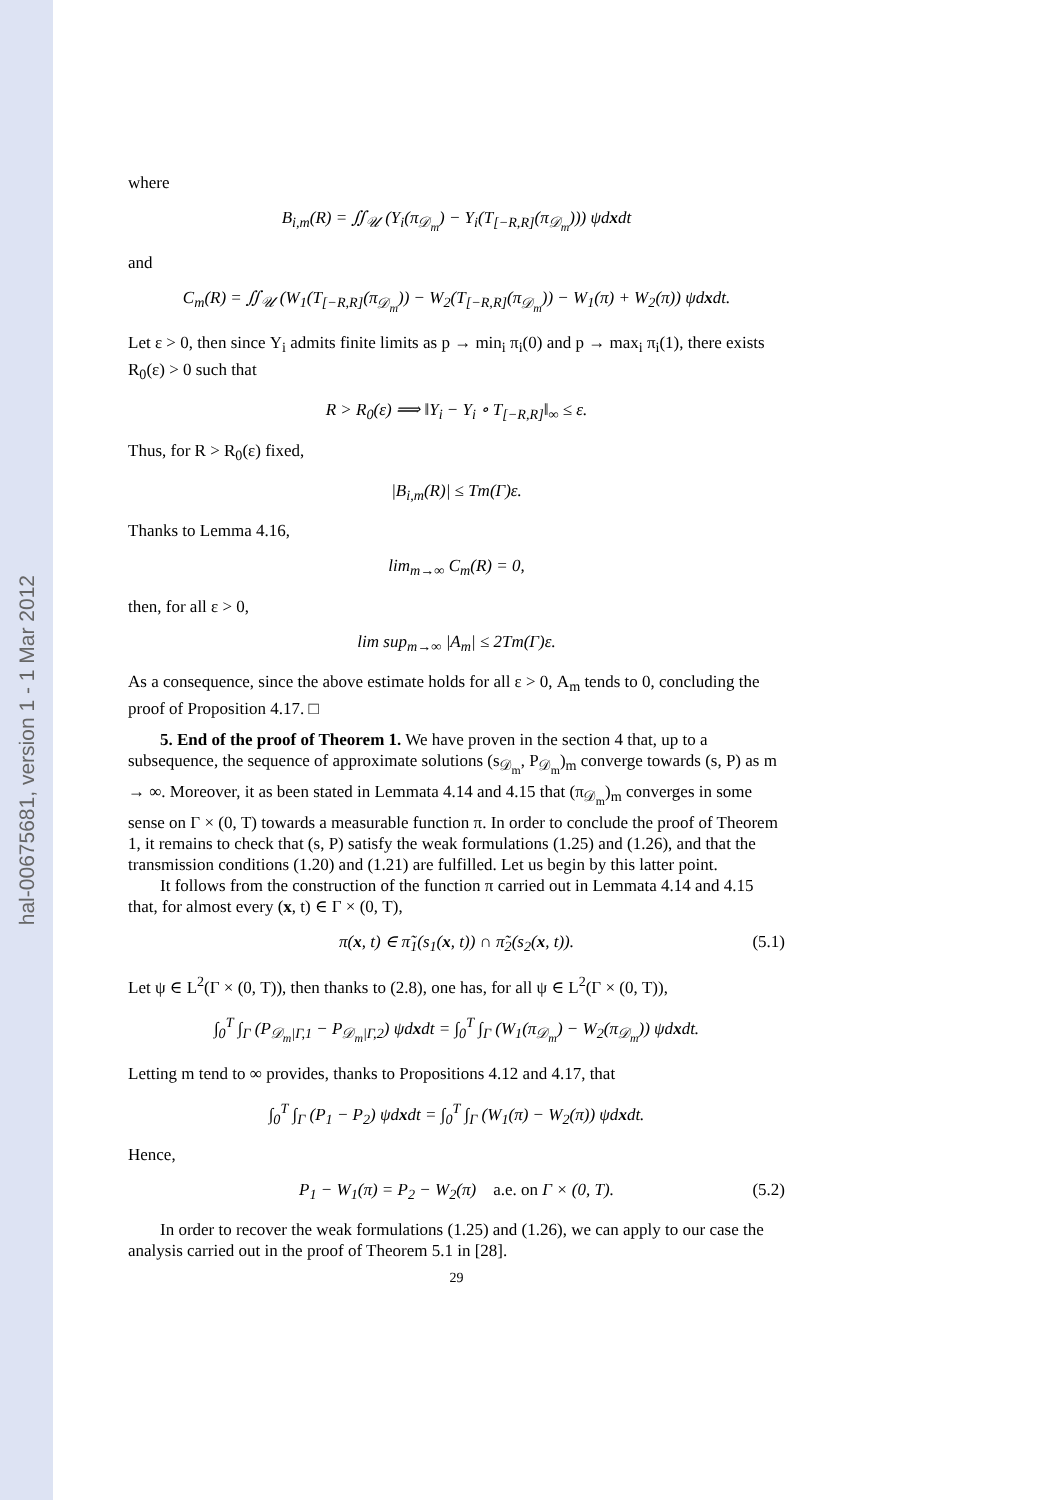hal-00675681, version 1 - 1 Mar 2012
where
B<sub>i,m</sub>(R) = ∬<sub>𝒰</sub> (Υ<sub>i</sub>(π<sub>𝒟<sub>m</sub></sub>) − Υ<sub>i</sub>(T<sub>[−R,R]</sub>(π<sub>𝒟<sub>m</sub></sub>))) ψdxdt
and
C<sub>m</sub>(R) = ∬<sub>𝒰</sub> (W<sub>1</sub>(T<sub>[−R,R]</sub>(π<sub>𝒟<sub>m</sub></sub>)) − W<sub>2</sub>(T<sub>[−R,R]</sub>(π<sub>𝒟<sub>m</sub></sub>)) − W<sub>1</sub>(π) + W<sub>2</sub>(π)) ψdxdt.
Let ε > 0, then since Υ<sub>i</sub> admits finite limits as p → min<sub>i</sub> π<sub>i</sub>(0) and p → max<sub>i</sub> π<sub>i</sub>(1), there exists R<sub>0</sub>(ε) > 0 such that
R > R<sub>0</sub>(ε) ⟹ ‖Υ<sub>i</sub> − Υ<sub>i</sub> ∘ T<sub>[−R,R]</sub>‖<sub>∞</sub> ≤ ε.
Thus, for R > R<sub>0</sub>(ε) fixed,
|B<sub>i,m</sub>(R)| ≤ Tm(Γ)ε.
Thanks to Lemma 4.16,
lim<sub>m→∞</sub> C<sub>m</sub>(R) = 0,
then, for all ε > 0,
lim sup<sub>m→∞</sub> |A<sub>m</sub>| ≤ 2Tm(Γ)ε.
As a consequence, since the above estimate holds for all ε > 0, A<sub>m</sub> tends to 0, concluding the proof of Proposition 4.17. □
5. End of the proof of Theorem 1. We have proven in the section 4 that, up to a subsequence, the sequence of approximate solutions (s<sub>𝒟<sub>m</sub></sub>, P<sub>𝒟<sub>m</sub></sub>)<sub>m</sub> converge towards (s, P) as m → ∞. Moreover, it as been stated in Lemmata 4.14 and 4.15 that (π<sub>𝒟<sub>m</sub></sub>)<sub>m</sub> converges in some sense on Γ × (0, T) towards a measurable function π. In order to conclude the proof of Theorem 1, it remains to check that (s, P) satisfy the weak formulations (1.25) and (1.26), and that the transmission conditions (1.20) and (1.21) are fulfilled. Let us begin by this latter point.
It follows from the construction of the function π carried out in Lemmata 4.14 and 4.15 that, for almost every (x, t) ∈ Γ × (0, T),
π(x, t) ∈ π̃<sub>1</sub>(s<sub>1</sub>(x, t)) ∩ π̃<sub>2</sub>(s<sub>2</sub>(x, t)). (5.1)
Let ψ ∈ L<sup>2</sup>(Γ × (0, T)), then thanks to (2.8), one has, for all ψ ∈ L<sup>2</sup>(Γ × (0, T)),
∫<sub>0</sub><sup>T</sup> ∫<sub>Γ</sub> (P<sub>𝒟<sub>m</sub>|Γ,1</sub> − P<sub>𝒟<sub>m</sub>|Γ,2</sub>) ψdxdt = ∫<sub>0</sub><sup>T</sup> ∫<sub>Γ</sub> (W<sub>1</sub>(π<sub>𝒟<sub>m</sub></sub>) − W<sub>2</sub>(π<sub>𝒟<sub>m</sub></sub>)) ψdxdt.
Letting m tend to ∞ provides, thanks to Propositions 4.12 and 4.17, that
∫<sub>0</sub><sup>T</sup> ∫<sub>Γ</sub> (P<sub>1</sub> − P<sub>2</sub>) ψdxdt = ∫<sub>0</sub><sup>T</sup> ∫<sub>Γ</sub> (W<sub>1</sub>(π) − W<sub>2</sub>(π)) ψdxdt.
Hence,
P<sub>1</sub> − W<sub>1</sub>(π) = P<sub>2</sub> − W<sub>2</sub>(π) a.e. on Γ × (0, T). (5.2)
In order to recover the weak formulations (1.25) and (1.26), we can apply to our case the analysis carried out in the proof of Theorem 5.1 in [28].
29